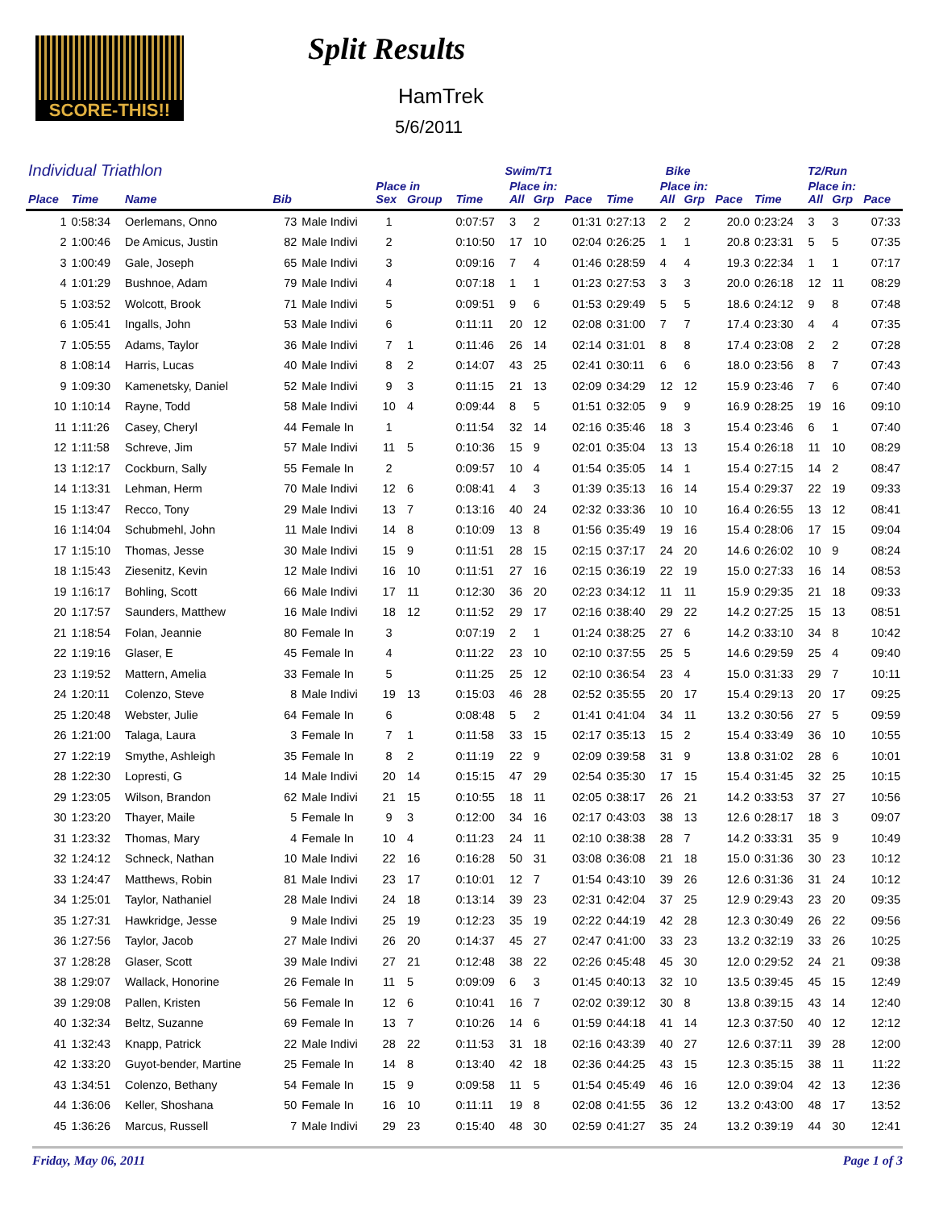SCORE-THIS!! Split Results
HamTrek
5/6/2011
| Individual Triathlon | | | | | | | Swim/T1 | | | | Bike | | | | T2/Run | | | |
| --- | --- | --- | --- | --- | --- | --- | --- | --- | --- | --- | --- | --- | --- | --- | --- | --- | --- | --- |
| | | | | | Place in | | | Place in: | | | | Place in: | | | | Place in: | | |
| Place | Time | Name | Bib | | Sex | Group | Time | All | Grp | Pace | Time | All | Grp | Pace | Time | All | Grp | Pace |
| 1 | 0:58:34 | Oerlemans, Onno | 73 | Male Indivi | 1 | | 0:07:57 | 3 | 2 | 01:31 | 0:27:13 | 2 | 2 | 20.0 | 0:23:24 | 3 | 3 | 07:33 |
| 2 | 1:00:46 | De Amicus, Justin | 82 | Male Indivi | 2 | | 0:10:50 | 17 | 10 | 02:04 | 0:26:25 | 1 | 1 | 20.8 | 0:23:31 | 5 | 5 | 07:35 |
| 3 | 1:00:49 | Gale, Joseph | 65 | Male Indivi | 3 | | 0:09:16 | 7 | 4 | 01:46 | 0:28:59 | 4 | 4 | 19.3 | 0:22:34 | 1 | 1 | 07:17 |
| 4 | 1:01:29 | Bushnoe, Adam | 79 | Male Indivi | 4 | | 0:07:18 | 1 | 1 | 01:23 | 0:27:53 | 3 | 3 | 20.0 | 0:26:18 | 12 | 11 | 08:29 |
| 5 | 1:03:52 | Wolcott, Brook | 71 | Male Indivi | 5 | | 0:09:51 | 9 | 6 | 01:53 | 0:29:49 | 5 | 5 | 18.6 | 0:24:12 | 9 | 8 | 07:48 |
| 6 | 1:05:41 | Ingalls, John | 53 | Male Indivi | 6 | | 0:11:11 | 20 | 12 | 02:08 | 0:31:00 | 7 | 7 | 17.4 | 0:23:30 | 4 | 4 | 07:35 |
| 7 | 1:05:55 | Adams, Taylor | 36 | Male Indivi | 7 | 1 | 0:11:46 | 26 | 14 | 02:14 | 0:31:01 | 8 | 8 | 17.4 | 0:23:08 | 2 | 2 | 07:28 |
| 8 | 1:08:14 | Harris, Lucas | 40 | Male Indivi | 8 | 2 | 0:14:07 | 43 | 25 | 02:41 | 0:30:11 | 6 | 6 | 18.0 | 0:23:56 | 8 | 7 | 07:43 |
| 9 | 1:09:30 | Kamenetsky, Daniel | 52 | Male Indivi | 9 | 3 | 0:11:15 | 21 | 13 | 02:09 | 0:34:29 | 12 | 12 | 15.9 | 0:23:46 | 7 | 6 | 07:40 |
| 10 | 1:10:14 | Rayne, Todd | 58 | Male Indivi | 10 | 4 | 0:09:44 | 8 | 5 | 01:51 | 0:32:05 | 9 | 9 | 16.9 | 0:28:25 | 19 | 16 | 09:10 |
| 11 | 1:11:26 | Casey, Cheryl | 44 | Female In | 1 | | 0:11:54 | 32 | 14 | 02:16 | 0:35:46 | 18 | 3 | 15.4 | 0:23:46 | 6 | 1 | 07:40 |
| 12 | 1:11:58 | Schreve, Jim | 57 | Male Indivi | 11 | 5 | 0:10:36 | 15 | 9 | 02:01 | 0:35:04 | 13 | 13 | 15.4 | 0:26:18 | 11 | 10 | 08:29 |
| 13 | 1:12:17 | Cockburn, Sally | 55 | Female In | 2 | | 0:09:57 | 10 | 4 | 01:54 | 0:35:05 | 14 | 1 | 15.4 | 0:27:15 | 14 | 2 | 08:47 |
| 14 | 1:13:31 | Lehman, Herm | 70 | Male Indivi | 12 | 6 | 0:08:41 | 4 | 3 | 01:39 | 0:35:13 | 16 | 14 | 15.4 | 0:29:37 | 22 | 19 | 09:33 |
| 15 | 1:13:47 | Recco, Tony | 29 | Male Indivi | 13 | 7 | 0:13:16 | 40 | 24 | 02:32 | 0:33:36 | 10 | 10 | 16.4 | 0:26:55 | 13 | 12 | 08:41 |
| 16 | 1:14:04 | Schubmehl, John | 11 | Male Indivi | 14 | 8 | 0:10:09 | 13 | 8 | 01:56 | 0:35:49 | 19 | 16 | 15.4 | 0:28:06 | 17 | 15 | 09:04 |
| 17 | 1:15:10 | Thomas, Jesse | 30 | Male Indivi | 15 | 9 | 0:11:51 | 28 | 15 | 02:15 | 0:37:17 | 24 | 20 | 14.6 | 0:26:02 | 10 | 9 | 08:24 |
| 18 | 1:15:43 | Ziesenitz, Kevin | 12 | Male Indivi | 16 | 10 | 0:11:51 | 27 | 16 | 02:15 | 0:36:19 | 22 | 19 | 15.0 | 0:27:33 | 16 | 14 | 08:53 |
| 19 | 1:16:17 | Bohling, Scott | 66 | Male Indivi | 17 | 11 | 0:12:30 | 36 | 20 | 02:23 | 0:34:12 | 11 | 11 | 15.9 | 0:29:35 | 21 | 18 | 09:33 |
| 20 | 1:17:57 | Saunders, Matthew | 16 | Male Indivi | 18 | 12 | 0:11:52 | 29 | 17 | 02:16 | 0:38:40 | 29 | 22 | 14.2 | 0:27:25 | 15 | 13 | 08:51 |
| 21 | 1:18:54 | Folan, Jeannie | 80 | Female In | 3 | | 0:07:19 | 2 | 1 | 01:24 | 0:38:25 | 27 | 6 | 14.2 | 0:33:10 | 34 | 8 | 10:42 |
| 22 | 1:19:16 | Glaser, E | 45 | Female In | 4 | | 0:11:22 | 23 | 10 | 02:10 | 0:37:55 | 25 | 5 | 14.6 | 0:29:59 | 25 | 4 | 09:40 |
| 23 | 1:19:52 | Mattern, Amelia | 33 | Female In | 5 | | 0:11:25 | 25 | 12 | 02:10 | 0:36:54 | 23 | 4 | 15.0 | 0:31:33 | 29 | 7 | 10:11 |
| 24 | 1:20:11 | Colenzo, Steve | 8 | Male Indivi | 19 | 13 | 0:15:03 | 46 | 28 | 02:52 | 0:35:55 | 20 | 17 | 15.4 | 0:29:13 | 20 | 17 | 09:25 |
| 25 | 1:20:48 | Webster, Julie | 64 | Female In | 6 | | 0:08:48 | 5 | 2 | 01:41 | 0:41:04 | 34 | 11 | 13.2 | 0:30:56 | 27 | 5 | 09:59 |
| 26 | 1:21:00 | Talaga, Laura | 3 | Female In | 7 | 1 | 0:11:58 | 33 | 15 | 02:17 | 0:35:13 | 15 | 2 | 15.4 | 0:33:49 | 36 | 10 | 10:55 |
| 27 | 1:22:19 | Smythe, Ashleigh | 35 | Female In | 8 | 2 | 0:11:19 | 22 | 9 | 02:09 | 0:39:58 | 31 | 9 | 13.8 | 0:31:02 | 28 | 6 | 10:01 |
| 28 | 1:22:30 | Lopresti, G | 14 | Male Indivi | 20 | 14 | 0:15:15 | 47 | 29 | 02:54 | 0:35:30 | 17 | 15 | 15.4 | 0:31:45 | 32 | 25 | 10:15 |
| 29 | 1:23:05 | Wilson, Brandon | 62 | Male Indivi | 21 | 15 | 0:10:55 | 18 | 11 | 02:05 | 0:38:17 | 26 | 21 | 14.2 | 0:33:53 | 37 | 27 | 10:56 |
| 30 | 1:23:20 | Thayer, Maile | 5 | Female In | 9 | 3 | 0:12:00 | 34 | 16 | 02:17 | 0:43:03 | 38 | 13 | 12.6 | 0:28:17 | 18 | 3 | 09:07 |
| 31 | 1:23:32 | Thomas, Mary | 4 | Female In | 10 | 4 | 0:11:23 | 24 | 11 | 02:10 | 0:38:38 | 28 | 7 | 14.2 | 0:33:31 | 35 | 9 | 10:49 |
| 32 | 1:24:12 | Schneck, Nathan | 10 | Male Indivi | 22 | 16 | 0:16:28 | 50 | 31 | 03:08 | 0:36:08 | 21 | 18 | 15.0 | 0:31:36 | 30 | 23 | 10:12 |
| 33 | 1:24:47 | Matthews, Robin | 81 | Male Indivi | 23 | 17 | 0:10:01 | 12 | 7 | 01:54 | 0:43:10 | 39 | 26 | 12.6 | 0:31:36 | 31 | 24 | 10:12 |
| 34 | 1:25:01 | Taylor, Nathaniel | 28 | Male Indivi | 24 | 18 | 0:13:14 | 39 | 23 | 02:31 | 0:42:04 | 37 | 25 | 12.9 | 0:29:43 | 23 | 20 | 09:35 |
| 35 | 1:27:31 | Hawkridge, Jesse | 9 | Male Indivi | 25 | 19 | 0:12:23 | 35 | 19 | 02:22 | 0:44:19 | 42 | 28 | 12.3 | 0:30:49 | 26 | 22 | 09:56 |
| 36 | 1:27:56 | Taylor, Jacob | 27 | Male Indivi | 26 | 20 | 0:14:37 | 45 | 27 | 02:47 | 0:41:00 | 33 | 23 | 13.2 | 0:32:19 | 33 | 26 | 10:25 |
| 37 | 1:28:28 | Glaser, Scott | 39 | Male Indivi | 27 | 21 | 0:12:48 | 38 | 22 | 02:26 | 0:45:48 | 45 | 30 | 12.0 | 0:29:52 | 24 | 21 | 09:38 |
| 38 | 1:29:07 | Wallack, Honorine | 26 | Female In | 11 | 5 | 0:09:09 | 6 | 3 | 01:45 | 0:40:13 | 32 | 10 | 13.5 | 0:39:45 | 45 | 15 | 12:49 |
| 39 | 1:29:08 | Pallen, Kristen | 56 | Female In | 12 | 6 | 0:10:41 | 16 | 7 | 02:02 | 0:39:12 | 30 | 8 | 13.8 | 0:39:15 | 43 | 14 | 12:40 |
| 40 | 1:32:34 | Beltz, Suzanne | 69 | Female In | 13 | 7 | 0:10:26 | 14 | 6 | 01:59 | 0:44:18 | 41 | 14 | 12.3 | 0:37:50 | 40 | 12 | 12:12 |
| 41 | 1:32:43 | Knapp, Patrick | 22 | Male Indivi | 28 | 22 | 0:11:53 | 31 | 18 | 02:16 | 0:43:39 | 40 | 27 | 12.6 | 0:37:11 | 39 | 28 | 12:00 |
| 42 | 1:33:20 | Guyot-bender, Martine | 25 | Female In | 14 | 8 | 0:13:40 | 42 | 18 | 02:36 | 0:44:25 | 43 | 15 | 12.3 | 0:35:15 | 38 | 11 | 11:22 |
| 43 | 1:34:51 | Colenzo, Bethany | 54 | Female In | 15 | 9 | 0:09:58 | 11 | 5 | 01:54 | 0:45:49 | 46 | 16 | 12.0 | 0:39:04 | 42 | 13 | 12:36 |
| 44 | 1:36:06 | Keller, Shoshana | 50 | Female In | 16 | 10 | 0:11:11 | 19 | 8 | 02:08 | 0:41:55 | 36 | 12 | 13.2 | 0:43:00 | 48 | 17 | 13:52 |
| 45 | 1:36:26 | Marcus, Russell | 7 | Male Indivi | 29 | 23 | 0:15:40 | 48 | 30 | 02:59 | 0:41:27 | 35 | 24 | 13.2 | 0:39:19 | 44 | 30 | 12:41 |
Friday, May 06, 2011 Page 1 of 3